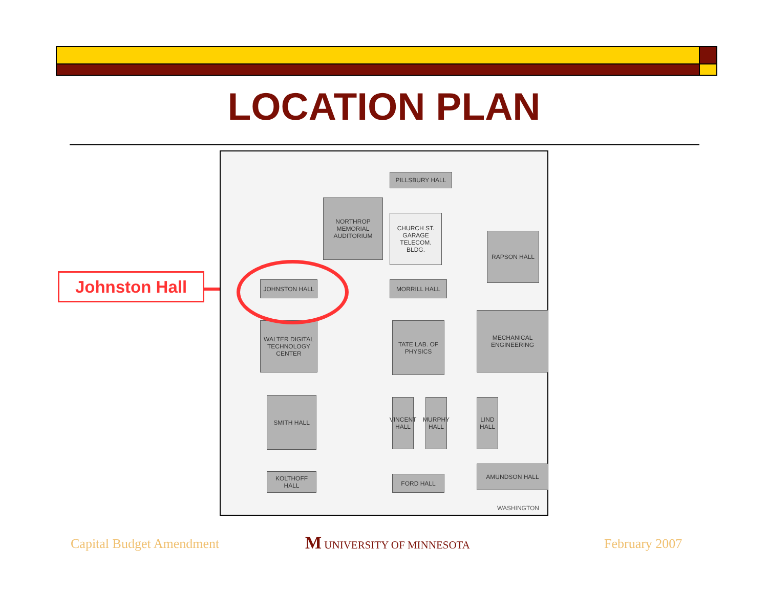LOCATION PLAN
Johnston Hall
NORTHROP MEMORIAL AUDITORIUM
CHURCH ST. GARAGE TELECOM. BLDG.
RAPSON HALL
JOHNSTON HALL MORRILL HALL
MECHANICAL ENGINEERING
WALTER DIGITAL TECHNOLOGY CENTER
TATE LAB. OF PHYSICS
SMITH HALL
VINCENT HALL
MURPHY HALL
LIND HALL
KOLTHOFF HALL FORD HALL
AMUNDSON HALL
PILLSBURY HALL
WASHINGTON
Capital Budget Amendment M UNIVERSITY OF MINNESOTA February 2007